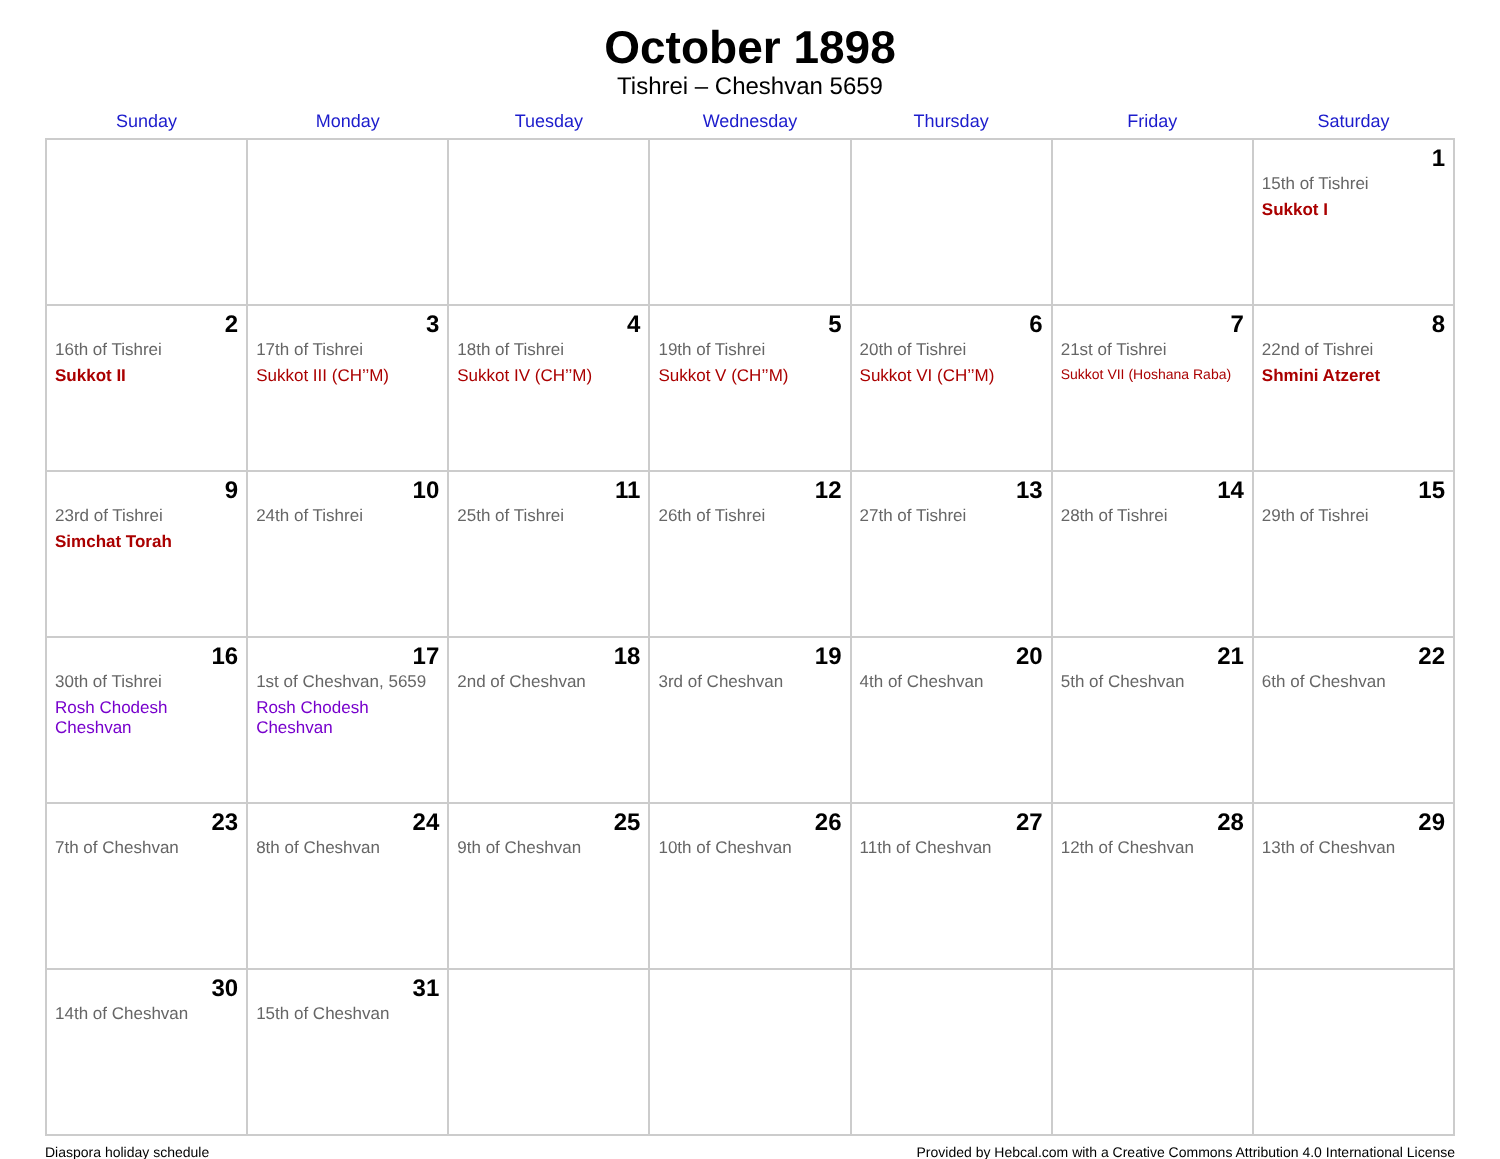October 1898
Tishrei – Cheshvan 5659
| Sunday | Monday | Tuesday | Wednesday | Thursday | Friday | Saturday |
| --- | --- | --- | --- | --- | --- | --- |
| | | | | | | 1 15th of Tishrei Sukkot I |
| 2 16th of Tishrei Sukkot II | 3 17th of Tishrei Sukkot III (CH’’M) | 4 18th of Tishrei Sukkot IV (CH’’M) | 5 19th of Tishrei Sukkot V (CH’’M) | 6 20th of Tishrei Sukkot VI (CH’’M) | 7 21st of Tishrei Sukkot VII (Hoshana Raba) | 8 22nd of Tishrei Shmini Atzeret |
| 9 23rd of Tishrei Simchat Torah | 10 24th of Tishrei | 11 25th of Tishrei | 12 26th of Tishrei | 13 27th of Tishrei | 14 28th of Tishrei | 15 29th of Tishrei |
| 16 30th of Tishrei Rosh Chodesh Cheshvan | 17 1st of Cheshvan, 5659 Rosh Chodesh Cheshvan | 18 2nd of Cheshvan | 19 3rd of Cheshvan | 20 4th of Cheshvan | 21 5th of Cheshvan | 22 6th of Cheshvan |
| 23 7th of Cheshvan | 24 8th of Cheshvan | 25 9th of Cheshvan | 26 10th of Cheshvan | 27 11th of Cheshvan | 28 12th of Cheshvan | 29 13th of Cheshvan |
| 30 14th of Cheshvan | 31 15th of Cheshvan | | | | | |
Diaspora holiday schedule Provided by Hebcal.com with a Creative Commons Attribution 4.0 International License